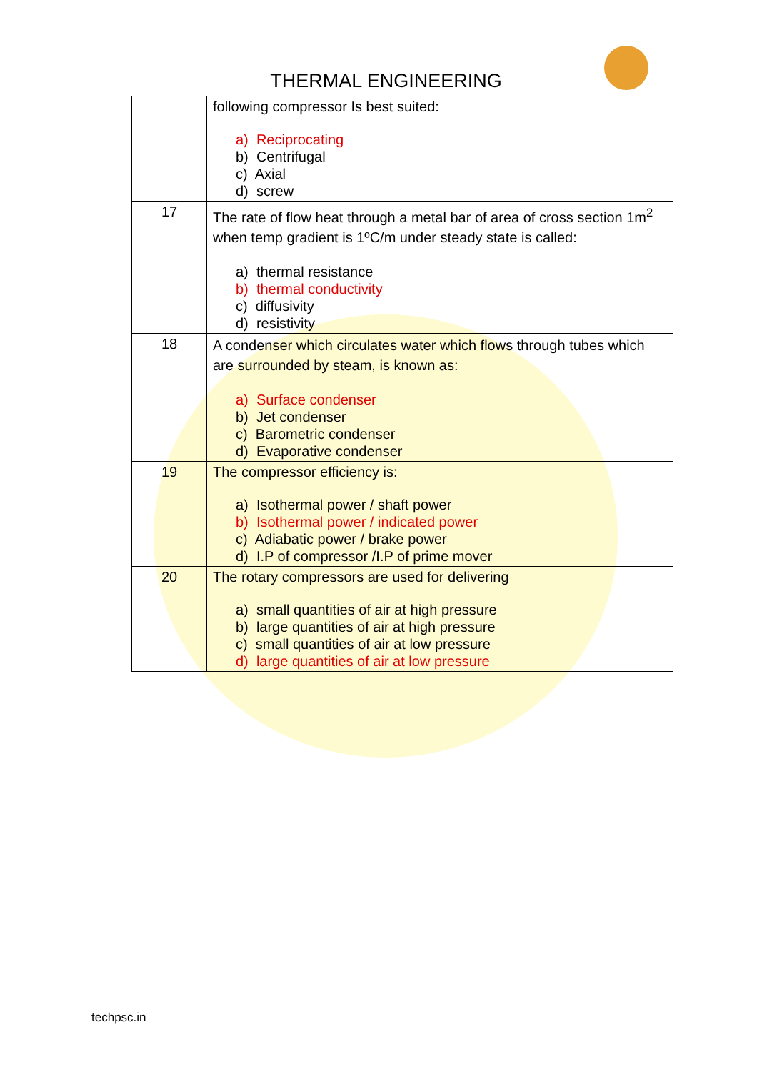THERMAL ENGINEERING
| | following compressor Is best suited: a) Reciprocating b) Centrifugal c) Axial d) screw |
| 17 | The rate of flow heat through a metal bar of area of cross section 1m<sup>2</sup> when temp gradient is 1ºC/m under steady state is called: a) thermal resistance b) thermal conductivity c) diffusivity d) resistivity |
| 18 | A condenser which circulates water which flows through tubes which are surrounded by steam, is known as: a) Surface condenser b) Jet condenser c) Barometric condenser d) Evaporative condenser |
| 19 | The compressor efficiency is: a) Isothermal power / shaft power b) Isothermal power / indicated power c) Adiabatic power / brake power d) I.P of compressor /I.P of prime mover |
| 20 | The rotary compressors are used for delivering a) small quantities of air at high pressure b) large quantities of air at high pressure c) small quantities of air at low pressure d) large quantities of air at low pressure |
techpsc.in